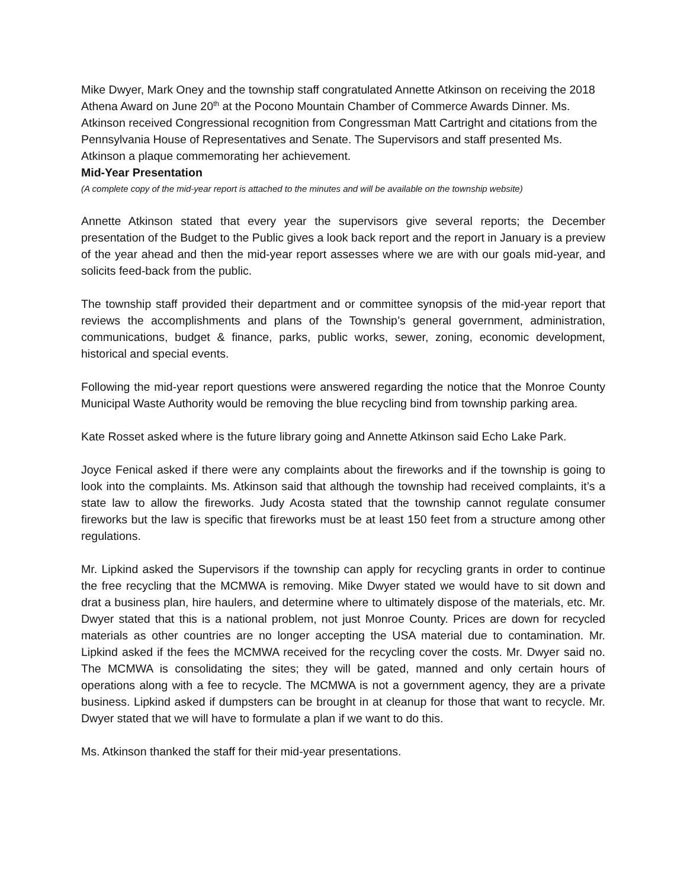Mike Dwyer, Mark Oney and the township staff congratulated Annette Atkinson on receiving the 2018 Athena Award on June 20<sup>th</sup> at the Pocono Mountain Chamber of Commerce Awards Dinner. Ms. Atkinson received Congressional recognition from Congressman Matt Cartright and citations from the Pennsylvania House of Representatives and Senate. The Supervisors and staff presented Ms. Atkinson a plaque commemorating her achievement.
Mid-Year Presentation
(A complete copy of the mid-year report is attached to the minutes and will be available on the township website)
Annette Atkinson stated that every year the supervisors give several reports; the December presentation of the Budget to the Public gives a look back report and the report in January is a preview of the year ahead and then the mid-year report assesses where we are with our goals mid-year, and solicits feed-back from the public.
The township staff provided their department and or committee synopsis of the mid-year report that reviews the accomplishments and plans of the Township’s general government, administration, communications, budget & finance, parks, public works, sewer, zoning, economic development, historical and special events.
Following the mid-year report questions were answered regarding the notice that the Monroe County Municipal Waste Authority would be removing the blue recycling bind from township parking area.
Kate Rosset asked where is the future library going and Annette Atkinson said Echo Lake Park.
Joyce Fenical asked if there were any complaints about the fireworks and if the township is going to look into the complaints. Ms. Atkinson said that although the township had received complaints, it’s a state law to allow the fireworks. Judy Acosta stated that the township cannot regulate consumer fireworks but the law is specific that fireworks must be at least 150 feet from a structure among other regulations.
Mr. Lipkind asked the Supervisors if the township can apply for recycling grants in order to continue the free recycling that the MCMWA is removing. Mike Dwyer stated we would have to sit down and drat a business plan, hire haulers, and determine where to ultimately dispose of the materials, etc. Mr. Dwyer stated that this is a national problem, not just Monroe County. Prices are down for recycled materials as other countries are no longer accepting the USA material due to contamination. Mr. Lipkind asked if the fees the MCMWA received for the recycling cover the costs. Mr. Dwyer said no. The MCMWA is consolidating the sites; they will be gated, manned and only certain hours of operations along with a fee to recycle. The MCMWA is not a government agency, they are a private business. Lipkind asked if dumpsters can be brought in at cleanup for those that want to recycle. Mr. Dwyer stated that we will have to formulate a plan if we want to do this.
Ms. Atkinson thanked the staff for their mid-year presentations.